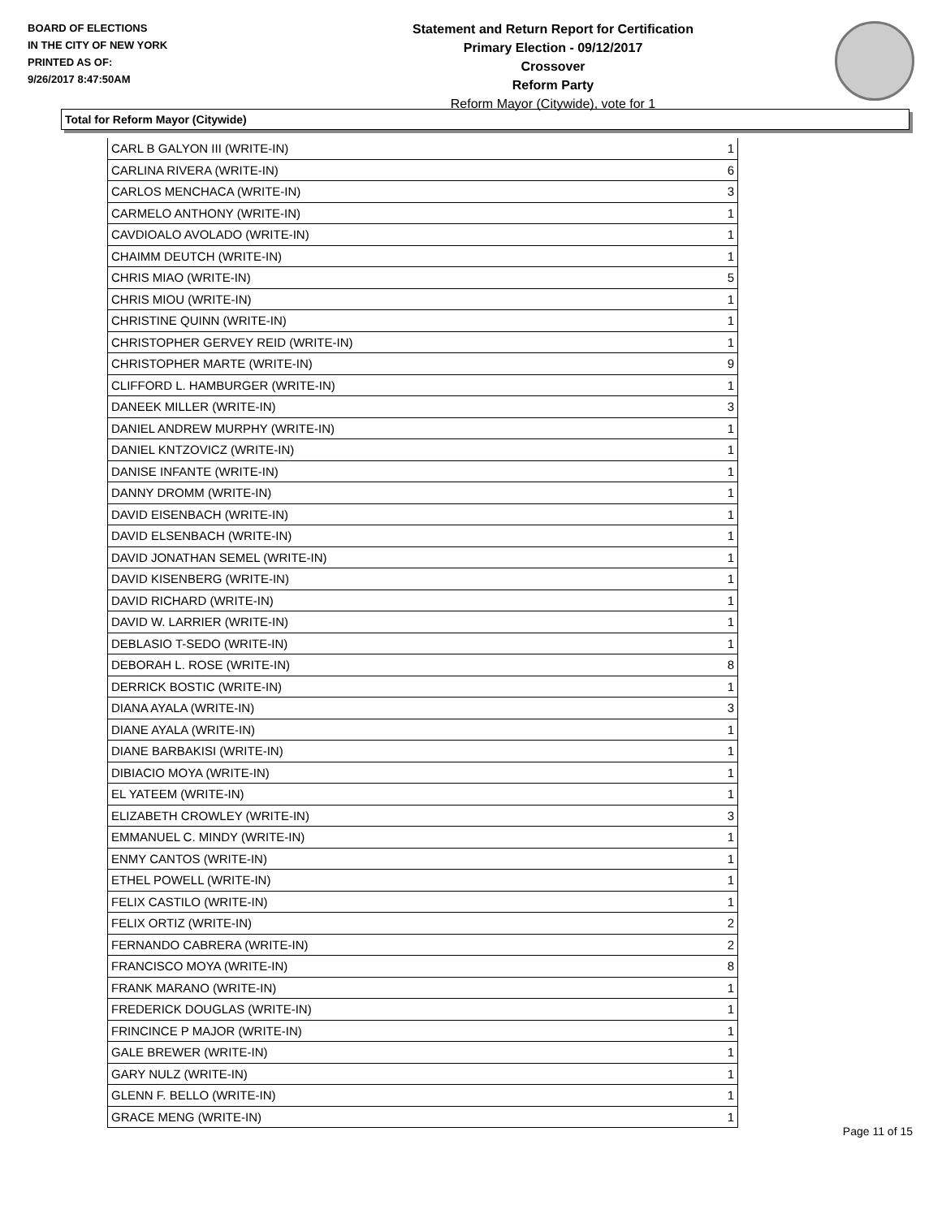BOARD OF ELECTIONS
IN THE CITY OF NEW YORK
PRINTED AS OF:
9/26/2017 8:47:50AM
Statement and Return Report for Certification
Primary Election - 09/12/2017
Crossover
Reform Party
Reform Mayor (Citywide), vote for 1
Total for Reform Mayor (Citywide)
| CARL B GALYON III (WRITE-IN) | 1 |
| CARLINA RIVERA (WRITE-IN) | 6 |
| CARLOS MENCHACA (WRITE-IN) | 3 |
| CARMELO ANTHONY (WRITE-IN) | 1 |
| CAVDIOALO AVOLADO (WRITE-IN) | 1 |
| CHAIMM DEUTCH (WRITE-IN) | 1 |
| CHRIS MIAO (WRITE-IN) | 5 |
| CHRIS MIOU (WRITE-IN) | 1 |
| CHRISTINE QUINN (WRITE-IN) | 1 |
| CHRISTOPHER GERVEY REID (WRITE-IN) | 1 |
| CHRISTOPHER MARTE (WRITE-IN) | 9 |
| CLIFFORD L. HAMBURGER (WRITE-IN) | 1 |
| DANEEK MILLER (WRITE-IN) | 3 |
| DANIEL ANDREW MURPHY (WRITE-IN) | 1 |
| DANIEL KNTZOVICZ (WRITE-IN) | 1 |
| DANISE INFANTE (WRITE-IN) | 1 |
| DANNY DROMM (WRITE-IN) | 1 |
| DAVID EISENBACH (WRITE-IN) | 1 |
| DAVID ELSENBACH (WRITE-IN) | 1 |
| DAVID JONATHAN SEMEL (WRITE-IN) | 1 |
| DAVID KISENBERG (WRITE-IN) | 1 |
| DAVID RICHARD (WRITE-IN) | 1 |
| DAVID W. LARRIER (WRITE-IN) | 1 |
| DEBLASIO T-SEDO (WRITE-IN) | 1 |
| DEBORAH L. ROSE (WRITE-IN) | 8 |
| DERRICK BOSTIC (WRITE-IN) | 1 |
| DIANA AYALA (WRITE-IN) | 3 |
| DIANE AYALA (WRITE-IN) | 1 |
| DIANE BARBAKISI (WRITE-IN) | 1 |
| DIBIACIO MOYA (WRITE-IN) | 1 |
| EL YATEEM (WRITE-IN) | 1 |
| ELIZABETH CROWLEY (WRITE-IN) | 3 |
| EMMANUEL C. MINDY (WRITE-IN) | 1 |
| ENMY CANTOS (WRITE-IN) | 1 |
| ETHEL POWELL (WRITE-IN) | 1 |
| FELIX CASTILO (WRITE-IN) | 1 |
| FELIX ORTIZ (WRITE-IN) | 2 |
| FERNANDO CABRERA (WRITE-IN) | 2 |
| FRANCISCO MOYA (WRITE-IN) | 8 |
| FRANK MARANO (WRITE-IN) | 1 |
| FREDERICK DOUGLAS (WRITE-IN) | 1 |
| FRINCINCE P MAJOR (WRITE-IN) | 1 |
| GALE BREWER (WRITE-IN) | 1 |
| GARY NULZ (WRITE-IN) | 1 |
| GLENN F. BELLO (WRITE-IN) | 1 |
| GRACE MENG (WRITE-IN) | 1 |
Page 11 of 15